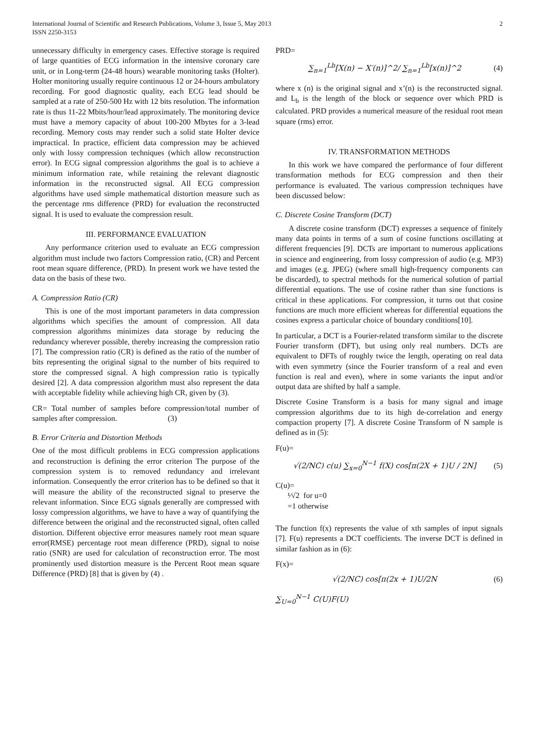International Journal of Scientific and Research Publications, Volume 3, Issue 5, May 2013
ISSN 2250-3153
2
unnecessary difficulty in emergency cases. Effective storage is required of large quantities of ECG information in the intensive coronary care unit, or in Long-term (24-48 hours) wearable monitoring tasks (Holter). Holter monitoring usually require continuous 12 or 24-hours ambulatory recording. For good diagnostic quality, each ECG lead should be sampled at a rate of 250-500 Hz with 12 bits resolution. The information rate is thus 11-22 Mbits/hour/lead approximately. The monitoring device must have a memory capacity of about 100-200 Mbytes for a 3-lead recording. Memory costs may render such a solid state Holter device impractical. In practice, efficient data compression may be achieved only with lossy compression techniques (which allow reconstruction error). In ECG signal compression algorithms the goal is to achieve a minimum information rate, while retaining the relevant diagnostic information in the reconstructed signal. All ECG compression algorithms have used simple mathematical distortion measure such as the percentage rms difference (PRD) for evaluation the reconstructed signal. It is used to evaluate the compression result.
III. PERFORMANCE EVALUATION
Any performance criterion used to evaluate an ECG compression algorithm must include two factors Compression ratio, (CR) and Percent root mean square difference, (PRD). In present work we have tested the data on the basis of these two.
A. Compression Ratio (CR)
This is one of the most important parameters in data compression algorithms which specifies the amount of compression. All data compression algorithms minimizes data storage by reducing the redundancy wherever possible, thereby increasing the compression ratio [7]. The compression ratio (CR) is defined as the ratio of the number of bits representing the original signal to the number of bits required to store the compressed signal. A high compression ratio is typically desired [2]. A data compression algorithm must also represent the data with acceptable fidelity while achieving high CR, given by (3).
CR= Total number of samples before compression/total number of samples after compression. (3)
B. Error Criteria and Distortion Methods
One of the most difficult problems in ECG compression applications and reconstruction is defining the error criterion The purpose of the compression system is to removed redundancy and irrelevant information. Consequently the error criterion has to be defined so that it will measure the ability of the reconstructed signal to preserve the relevant information. Since ECG signals generally are compressed with lossy compression algorithms, we have to have a way of quantifying the difference between the original and the reconstructed signal, often called distortion. Different objective error measures namely root mean square error(RMSE) percentage root mean difference (PRD), signal to noise ratio (SNR) are used for calculation of reconstruction error. The most prominently used distortion measure is the Percent Root mean square Difference (PRD) [8] that is given by (4) .
PRD=
∑<sub>n=1</sub><sup>Lb</sup>[X(n) − X′(n)]^2/ ∑<sub>n=1</sub><sup>Lb</sup>[x(n)]^2 (4)
where x (n) is the original signal and x’(n) is the reconstructed signal. and L<sub>b</sub> is the length of the block or sequence over which PRD is calculated. PRD provides a numerical measure of the residual root mean square (rms) error.
IV. TRANSFORMATION METHODS
In this work we have compared the performance of four different transformation methods for ECG compression and then their performance is evaluated. The various compression techniques have been discussed below:
C. Discrete Cosine Transform (DCT)
A discrete cosine transform (DCT) expresses a sequence of finitely many data points in terms of a sum of cosine functions oscillating at different frequencies [9]. DCTs are important to numerous applications in science and engineering, from lossy compression of audio (e.g. MP3) and images (e.g. JPEG) (where small high-frequency components can be discarded), to spectral methods for the numerical solution of partial differential equations. The use of cosine rather than sine functions is critical in these applications. For compression, it turns out that cosine functions are much more efficient whereas for differential equations the cosines express a particular choice of boundary conditions[10].
In particular, a DCT is a Fourier-related transform similar to the discrete Fourier transform (DFT), but using only real numbers. DCTs are equivalent to DFTs of roughly twice the length, operating on real data with even symmetry (since the Fourier transform of a real and even function is real and even), where in some variants the input and/or output data are shifted by half a sample.
Discrete Cosine Transform is a basis for many signal and image compression algorithms due to its high de-correlation and energy compaction property [7]. A discrete Cosine Transform of N sample is defined as in (5):
F(u)=
√(2/NC) c(u) ∑<sub>x=0</sub><sup>N−1</sup> f(X) cos[π(2X + 1)U / 2N] (5)
C(u)=
¹∕√2 for u=0
=1 otherwise
The function f(x) represents the value of xth samples of input signals [7]. F(u) represents a DCT coefficients. The inverse DCT is defined in similar fashion as in (6):
F(x)=
√(2/NC) cos[π(2x + 1)U/2N (6)
∑<sub>U=0</sub><sup>N−1</sup> C(U)F(U)